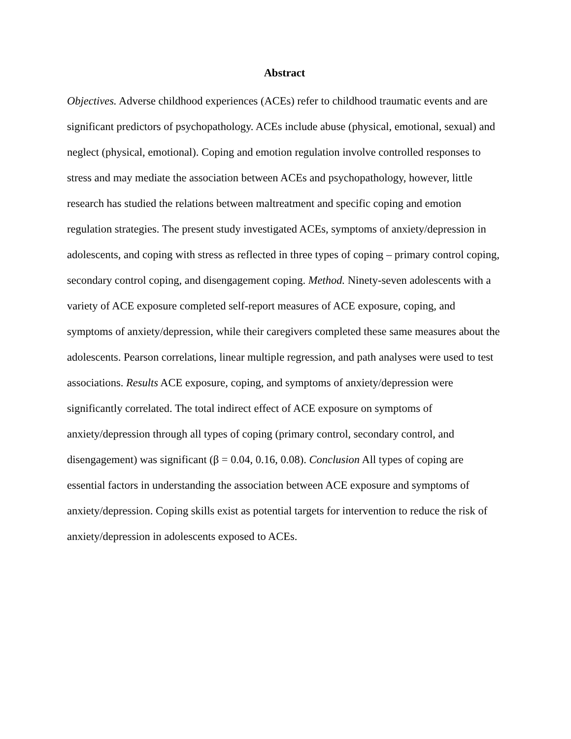Abstract
Objectives. Adverse childhood experiences (ACEs) refer to childhood traumatic events and are significant predictors of psychopathology. ACEs include abuse (physical, emotional, sexual) and neglect (physical, emotional). Coping and emotion regulation involve controlled responses to stress and may mediate the association between ACEs and psychopathology, however, little research has studied the relations between maltreatment and specific coping and emotion regulation strategies. The present study investigated ACEs, symptoms of anxiety/depression in adolescents, and coping with stress as reflected in three types of coping – primary control coping, secondary control coping, and disengagement coping. Method. Ninety-seven adolescents with a variety of ACE exposure completed self-report measures of ACE exposure, coping, and symptoms of anxiety/depression, while their caregivers completed these same measures about the adolescents. Pearson correlations, linear multiple regression, and path analyses were used to test associations. Results ACE exposure, coping, and symptoms of anxiety/depression were significantly correlated. The total indirect effect of ACE exposure on symptoms of anxiety/depression through all types of coping (primary control, secondary control, and disengagement) was significant (β = 0.04, 0.16, 0.08). Conclusion All types of coping are essential factors in understanding the association between ACE exposure and symptoms of anxiety/depression. Coping skills exist as potential targets for intervention to reduce the risk of anxiety/depression in adolescents exposed to ACEs.